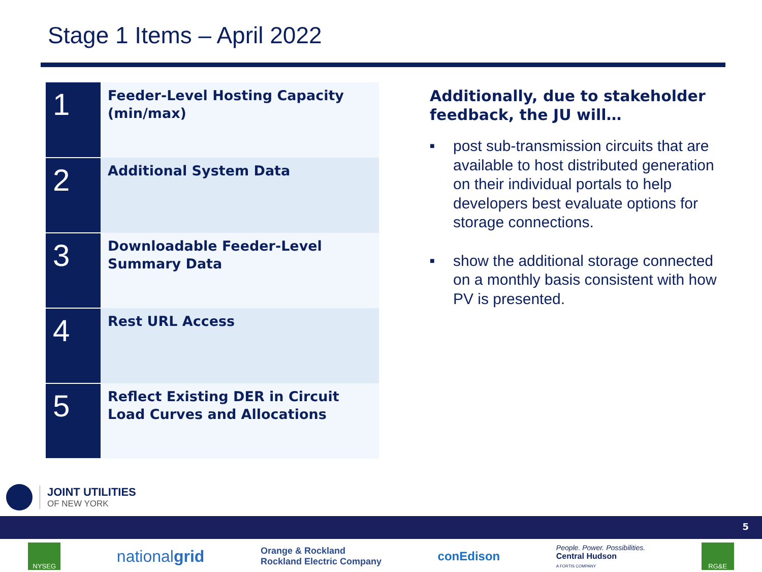Stage 1 Items – April 2022
| 1 | Feeder-Level Hosting Capacity (min/max) |
| 2 | Additional System Data |
| 3 | Downloadable Feeder-Level Summary Data |
| 4 | Rest URL Access |
| 5 | Reflect Existing DER in Circuit Load Curves and Allocations |
Additionally, due to stakeholder feedback, the JU will…
■ post sub-transmission circuits that are available to host distributed generation on their individual portals to help developers best evaluate options for storage connections.
■ show the additional storage connected on a monthly basis consistent with how PV is presented.
JOINT UTILITIES
OF NEW YORK
5
NYSEG
nationalgrid
Orange & Rockland
Rockland Electric Company
conEdison
People. Power. Possibilities.
Central Hudson
A FORTIS COMPANY
RG&E